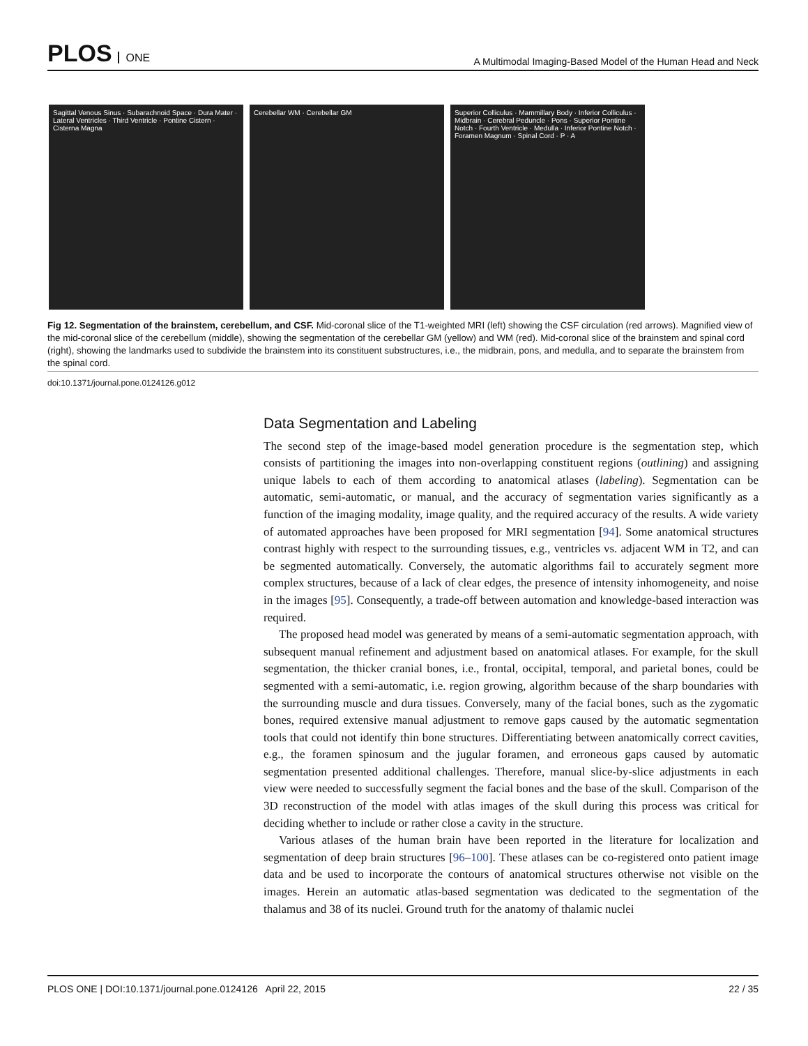PLOS ONE
A Multimodal Imaging-Based Model of the Human Head and Neck
Sagittal Venous Sinus · Subarachnoid Space · Dura Mater · Lateral Ventricles · Third Ventricle · Pontine Cistern · Cisterna Magna
Cerebellar WM · Cerebellar GM Superior Colliculus · Mammillary Body · Inferior Colliculus · Midbrain · Cerebral Peduncle · Pons · Superior Pontine Notch · Fourth Ventricle · Medulla · Inferior Pontine Notch · Foramen Magnum · Spinal Cord · P · A
Fig 12. Segmentation of the brainstem, cerebellum, and CSF. Mid-coronal slice of the T1-weighted MRI (left) showing the CSF circulation (red arrows). Magnified view of the mid-coronal slice of the cerebellum (middle), showing the segmentation of the cerebellar GM (yellow) and WM (red). Mid-coronal slice of the brainstem and spinal cord (right), showing the landmarks used to subdivide the brainstem into its constituent substructures, i.e., the midbrain, pons, and medulla, and to separate the brainstem from the spinal cord.
doi:10.1371/journal.pone.0124126.g012
Data Segmentation and Labeling
The second step of the image-based model generation procedure is the segmentation step, which consists of partitioning the images into non-overlapping constituent regions (outlining) and assigning unique labels to each of them according to anatomical atlases (labeling). Segmentation can be automatic, semi-automatic, or manual, and the accuracy of segmentation varies significantly as a function of the imaging modality, image quality, and the required accuracy of the results. A wide variety of automated approaches have been proposed for MRI segmentation [94]. Some anatomical structures contrast highly with respect to the surrounding tissues, e.g., ventricles vs. adjacent WM in T2, and can be segmented automatically. Conversely, the automatic algorithms fail to accurately segment more complex structures, because of a lack of clear edges, the presence of intensity inhomogeneity, and noise in the images [95]. Consequently, a trade-off between automation and knowledge-based interaction was required.
The proposed head model was generated by means of a semi-automatic segmentation approach, with subsequent manual refinement and adjustment based on anatomical atlases. For example, for the skull segmentation, the thicker cranial bones, i.e., frontal, occipital, temporal, and parietal bones, could be segmented with a semi-automatic, i.e. region growing, algorithm because of the sharp boundaries with the surrounding muscle and dura tissues. Conversely, many of the facial bones, such as the zygomatic bones, required extensive manual adjustment to remove gaps caused by the automatic segmentation tools that could not identify thin bone structures. Differentiating between anatomically correct cavities, e.g., the foramen spinosum and the jugular foramen, and erroneous gaps caused by automatic segmentation presented additional challenges. Therefore, manual slice-by-slice adjustments in each view were needed to successfully segment the facial bones and the base of the skull. Comparison of the 3D reconstruction of the model with atlas images of the skull during this process was critical for deciding whether to include or rather close a cavity in the structure.
Various atlases of the human brain have been reported in the literature for localization and segmentation of deep brain structures [96–100]. These atlases can be co-registered onto patient image data and be used to incorporate the contours of anatomical structures otherwise not visible on the images. Herein an automatic atlas-based segmentation was dedicated to the segmentation of the thalamus and 38 of its nuclei. Ground truth for the anatomy of thalamic nuclei
PLOS ONE | DOI:10.1371/journal.pone.0124126 April 22, 2015 22 / 35